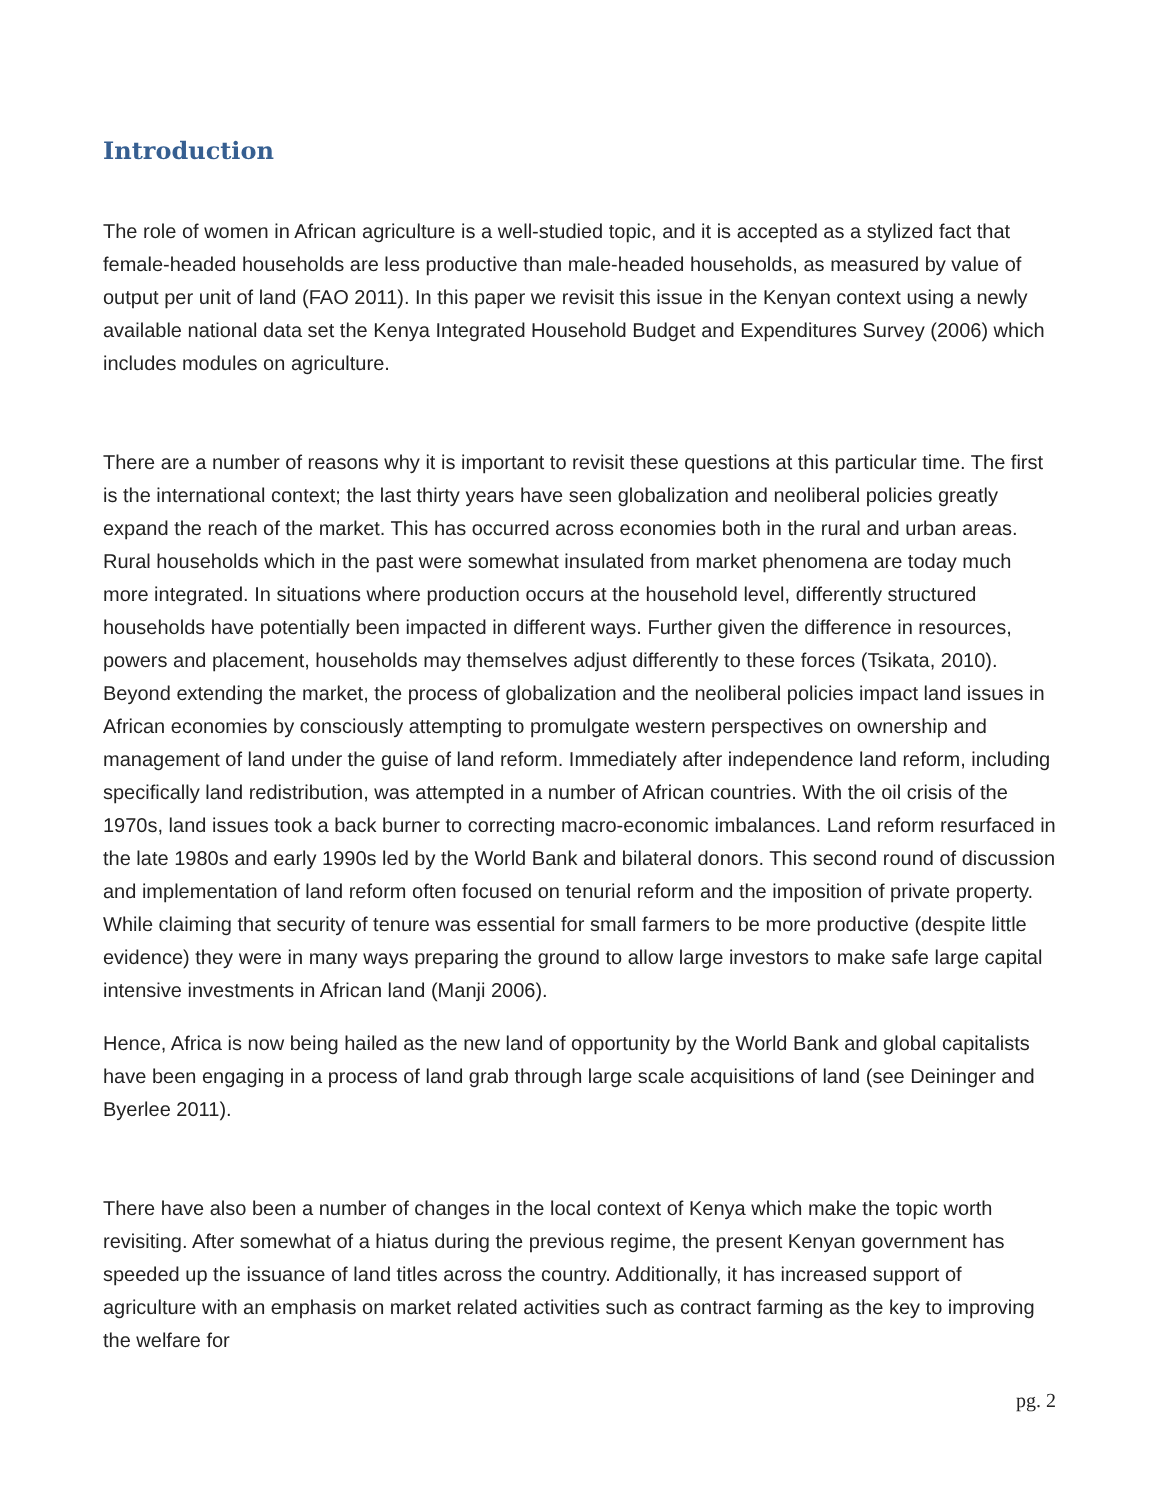Introduction
The role of women in African agriculture is a well-studied topic, and it is accepted as a stylized fact that female-headed households are less productive than male-headed households, as measured by value of output per unit of land (FAO 2011). In this paper we revisit this issue in the Kenyan context using a newly available national data set the Kenya Integrated Household Budget and Expenditures Survey (2006) which includes modules on agriculture.
There are a number of reasons why it is important to revisit these questions at this particular time. The first is the international context; the last thirty years have seen globalization and neoliberal policies greatly expand the reach of the market. This has occurred across economies both in the rural and urban areas. Rural households which in the past were somewhat insulated from market phenomena are today much more integrated. In situations where production occurs at the household level, differently structured households have potentially been impacted in different ways. Further given the difference in resources, powers and placement, households may themselves adjust differently to these forces (Tsikata, 2010). Beyond extending the market, the process of globalization and the neoliberal policies impact land issues in African economies by consciously attempting to promulgate western perspectives on ownership and management of land under the guise of land reform. Immediately after independence land reform, including specifically land redistribution, was attempted in a number of African countries. With the oil crisis of the 1970s, land issues took a back burner to correcting macro-economic imbalances. Land reform resurfaced in the late 1980s and early 1990s led by the World Bank and bilateral donors. This second round of discussion and implementation of land reform often focused on tenurial reform and the imposition of private property. While claiming that security of tenure was essential for small farmers to be more productive (despite little evidence) they were in many ways preparing the ground to allow large investors to make safe large capital intensive investments in African land (Manji 2006).
Hence, Africa is now being hailed as the new land of opportunity by the World Bank and global capitalists have been engaging in a process of land grab through large scale acquisitions of land (see Deininger and Byerlee 2011).
There have also been a number of changes in the local context of Kenya which make the topic worth revisiting. After somewhat of a hiatus during the previous regime, the present Kenyan government has speeded up the issuance of land titles across the country. Additionally, it has increased support of agriculture with an emphasis on market related activities such as contract farming as the key to improving the welfare for
pg. 2